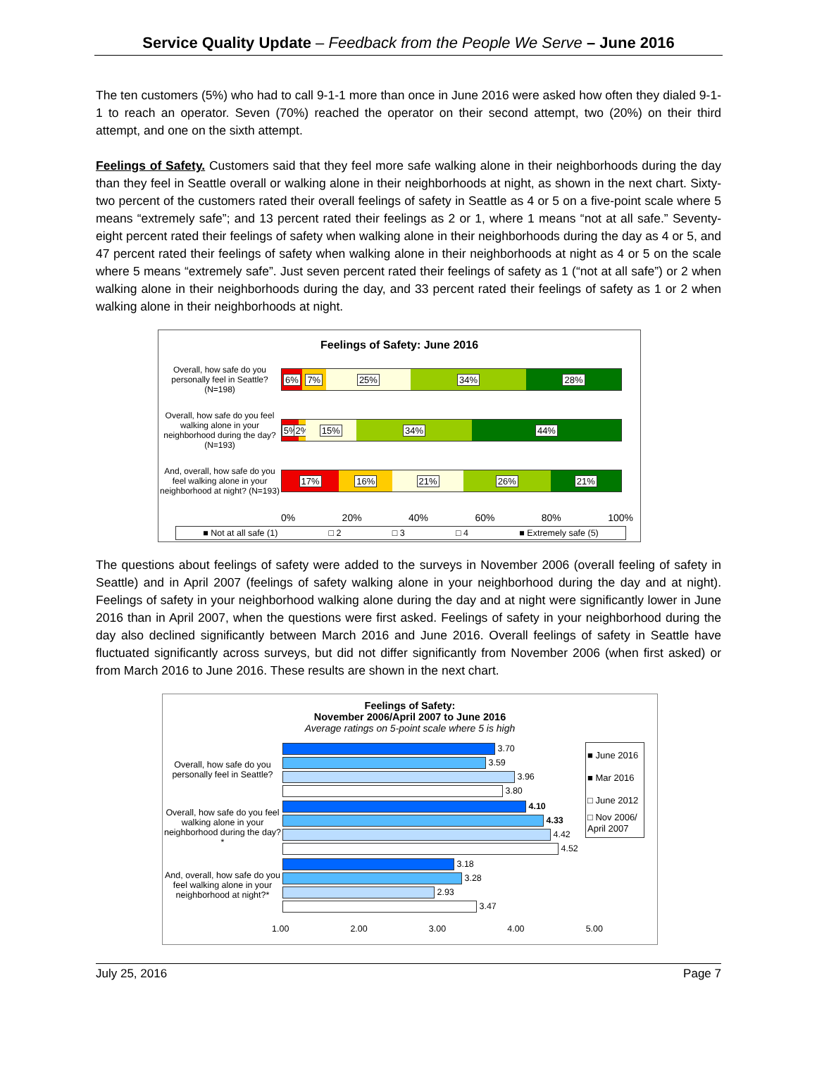Service Quality Update – Feedback from the People We Serve – June 2016
The ten customers (5%) who had to call 9-1-1 more than once in June 2016 were asked how often they dialed 9-1-1 to reach an operator. Seven (70%) reached the operator on their second attempt, two (20%) on their third attempt, and one on the sixth attempt.
Feelings of Safety. Customers said that they feel more safe walking alone in their neighborhoods during the day than they feel in Seattle overall or walking alone in their neighborhoods at night, as shown in the next chart. Sixty-two percent of the customers rated their overall feelings of safety in Seattle as 4 or 5 on a five-point scale where 5 means “extremely safe”; and 13 percent rated their feelings as 2 or 1, where 1 means “not at all safe.” Seventy-eight percent rated their feelings of safety when walking alone in their neighborhoods during the day as 4 or 5, and 47 percent rated their feelings of safety when walking alone in their neighborhoods at night as 4 or 5 on the scale where 5 means “extremely safe”. Just seven percent rated their feelings of safety as 1 (“not at all safe”) or 2 when walking alone in their neighborhoods during the day, and 33 percent rated their feelings of safety as 1 or 2 when walking alone in their neighborhoods at night.
Feelings of Safety: June 2016
Overall, how safe do you personally feel in Seattle? (N=198)
6% 7% 25% 34% 28%
Overall, how safe do you feel walking alone in your neighborhood during the day? (N=193)
5% 2% 15% 34% 44%
And, overall, how safe do you feel walking alone in your neighborhood at night? (N=193)
17% 16% 21% 26% 21%
0% 20% 40% 60% 80% 100%
■ Not at all safe (1) □ 2 □ 3 □ 4 ■ Extremely safe (5)
The questions about feelings of safety were added to the surveys in November 2006 (overall feeling of safety in Seattle) and in April 2007 (feelings of safety walking alone in your neighborhood during the day and at night). Feelings of safety in your neighborhood walking alone during the day and at night were significantly lower in June 2016 than in April 2007, when the questions were first asked. Feelings of safety in your neighborhood during the day also declined significantly between March 2016 and June 2016. Overall feelings of safety in Seattle have fluctuated significantly across surveys, but did not differ significantly from November 2006 (when first asked) or from March 2016 to June 2016. These results are shown in the next chart.
Feelings of Safety:
November 2006/April 2007 to June 2016
Average ratings on 5-point scale where 5 is high
Overall, how safe do you personally feel in Seattle?
3.70
3.59
3.96
3.80
Overall, how safe do you feel walking alone in your neighborhood during the day?*
4.10
4.33
4.42
4.52
And, overall, how safe do you feel walking alone in your neighborhood at night?*
3.18
3.28
2.93
3.47
1.00 2.00 3.00 4.00 5.00
■ June 2016
■ Mar 2016
□ June 2012
□ Nov 2006/ April 2007
July 25, 2016 Page 7